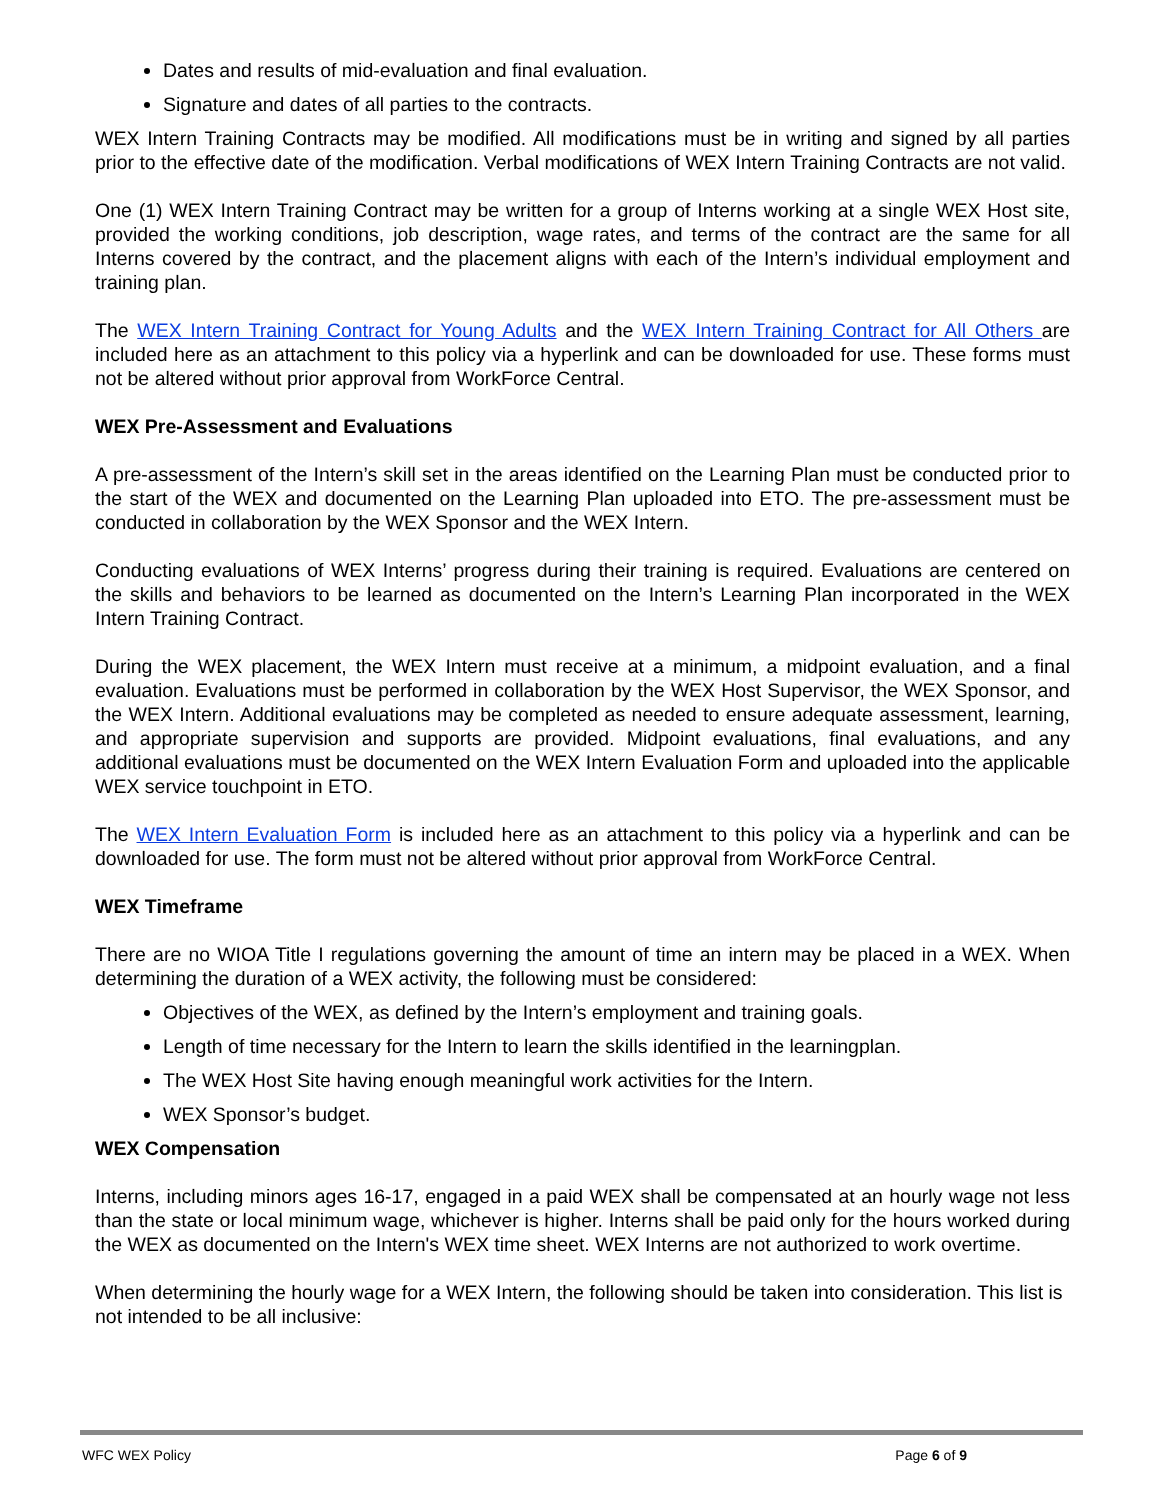Dates and results of mid-evaluation and final evaluation.
Signature and dates of all parties to the contracts.
WEX Intern Training Contracts may be modified. All modifications must be in writing and signed by all parties prior to the effective date of the modification. Verbal modifications of WEX Intern Training Contracts are not valid.
One (1) WEX Intern Training Contract may be written for a group of Interns working at a single WEX Host site, provided the working conditions, job description, wage rates, and terms of the contract are the same for all Interns covered by the contract, and the placement aligns with each of the Intern’s individual employment and training plan.
The WEX Intern Training Contract for Young Adults and the WEX Intern Training Contract for All Others are included here as an attachment to this policy via a hyperlink and can be downloaded for use. These forms must not be altered without prior approval from WorkForce Central.
WEX Pre-Assessment and Evaluations
A pre-assessment of the Intern’s skill set in the areas identified on the Learning Plan must be conducted prior to the start of the WEX and documented on the Learning Plan uploaded into ETO. The pre-assessment must be conducted in collaboration by the WEX Sponsor and the WEX Intern.
Conducting evaluations of WEX Interns’ progress during their training is required. Evaluations are centered on the skills and behaviors to be learned as documented on the Intern’s Learning Plan incorporated in the WEX Intern Training Contract.
During the WEX placement, the WEX Intern must receive at a minimum, a midpoint evaluation, and a final evaluation. Evaluations must be performed in collaboration by the WEX Host Supervisor, the WEX Sponsor, and the WEX Intern. Additional evaluations may be completed as needed to ensure adequate assessment, learning, and appropriate supervision and supports are provided. Midpoint evaluations, final evaluations, and any additional evaluations must be documented on the WEX Intern Evaluation Form and uploaded into the applicable WEX service touchpoint in ETO.
The WEX Intern Evaluation Form is included here as an attachment to this policy via a hyperlink and can be downloaded for use. The form must not be altered without prior approval from WorkForce Central.
WEX Timeframe
There are no WIOA Title I regulations governing the amount of time an intern may be placed in a WEX. When determining the duration of a WEX activity, the following must be considered:
Objectives of the WEX, as defined by the Intern’s employment and training goals.
Length of time necessary for the Intern to learn the skills identified in the learningplan.
The WEX Host Site having enough meaningful work activities for the Intern.
WEX Sponsor’s budget.
WEX Compensation
Interns, including minors ages 16-17, engaged in a paid WEX shall be compensated at an hourly wage not less than the state or local minimum wage, whichever is higher. Interns shall be paid only for the hours worked during the WEX as documented on the Intern's WEX time sheet. WEX Interns are not authorized to work overtime.
When determining the hourly wage for a WEX Intern, the following should be taken into consideration. This list is not intended to be all inclusive:
WFC WEX Policy Page 6 of 9